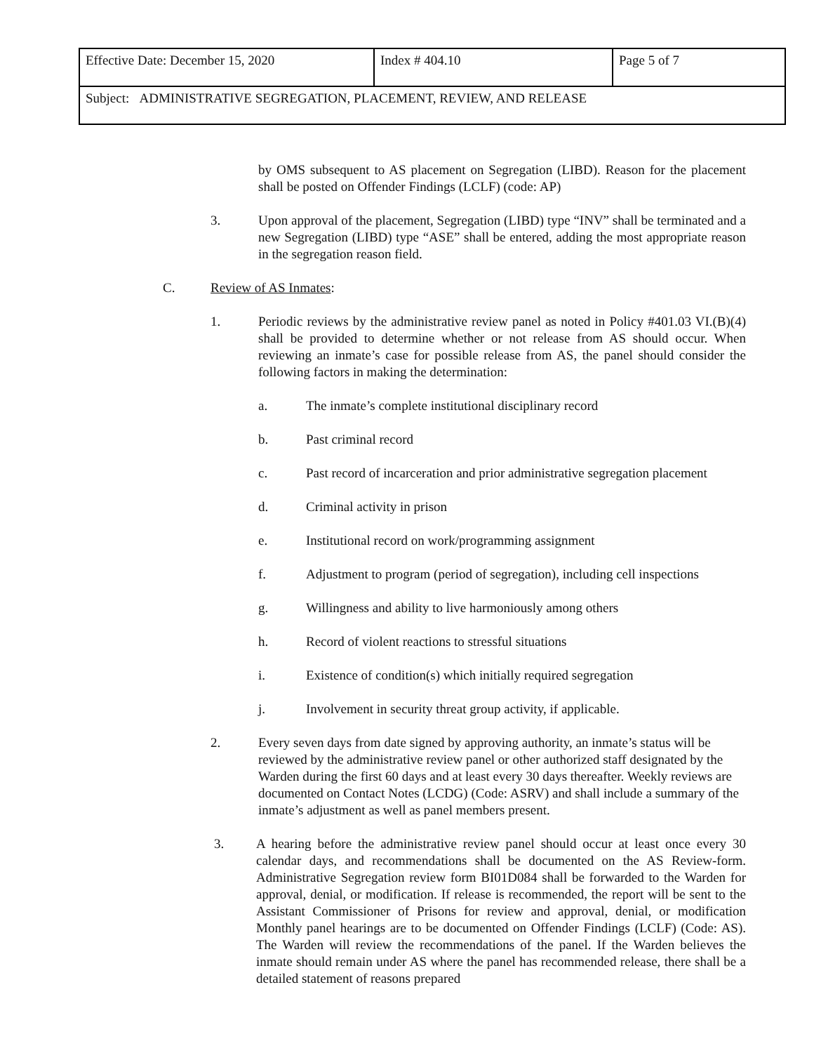| Effective Date: December 15, 2020 | Index # 404.10 | Page 5 of 7 |
| Subject: ADMINISTRATIVE SEGREGATION, PLACEMENT, REVIEW, AND RELEASE | | |
by OMS subsequent to AS placement on Segregation (LIBD). Reason for the placement shall be posted on Offender Findings (LCLF) (code: AP)
3. Upon approval of the placement, Segregation (LIBD) type “INV” shall be terminated and a new Segregation (LIBD) type “ASE” shall be entered, adding the most appropriate reason in the segregation reason field.
C. Review of AS Inmates:
1. Periodic reviews by the administrative review panel as noted in Policy #401.03 VI.(B)(4) shall be provided to determine whether or not release from AS should occur. When reviewing an inmate’s case for possible release from AS, the panel should consider the following factors in making the determination:
a. The inmate’s complete institutional disciplinary record
b. Past criminal record
c. Past record of incarceration and prior administrative segregation placement
d. Criminal activity in prison
e. Institutional record on work/programming assignment
f. Adjustment to program (period of segregation), including cell inspections
g. Willingness and ability to live harmoniously among others
h. Record of violent reactions to stressful situations
i. Existence of condition(s) which initially required segregation
j. Involvement in security threat group activity, if applicable.
2. Every seven days from date signed by approving authority, an inmate’s status will be reviewed by the administrative review panel or other authorized staff designated by the Warden during the first 60 days and at least every 30 days thereafter. Weekly reviews are documented on Contact Notes (LCDG) (Code: ASRV) and shall include a summary of the inmate’s adjustment as well as panel members present.
3. A hearing before the administrative review panel should occur at least once every 30 calendar days, and recommendations shall be documented on the AS Review-form. Administrative Segregation review form BI01D084 shall be forwarded to the Warden for approval, denial, or modification. If release is recommended, the report will be sent to the Assistant Commissioner of Prisons for review and approval, denial, or modification Monthly panel hearings are to be documented on Offender Findings (LCLF) (Code: AS). The Warden will review the recommendations of the panel. If the Warden believes the inmate should remain under AS where the panel has recommended release, there shall be a detailed statement of reasons prepared